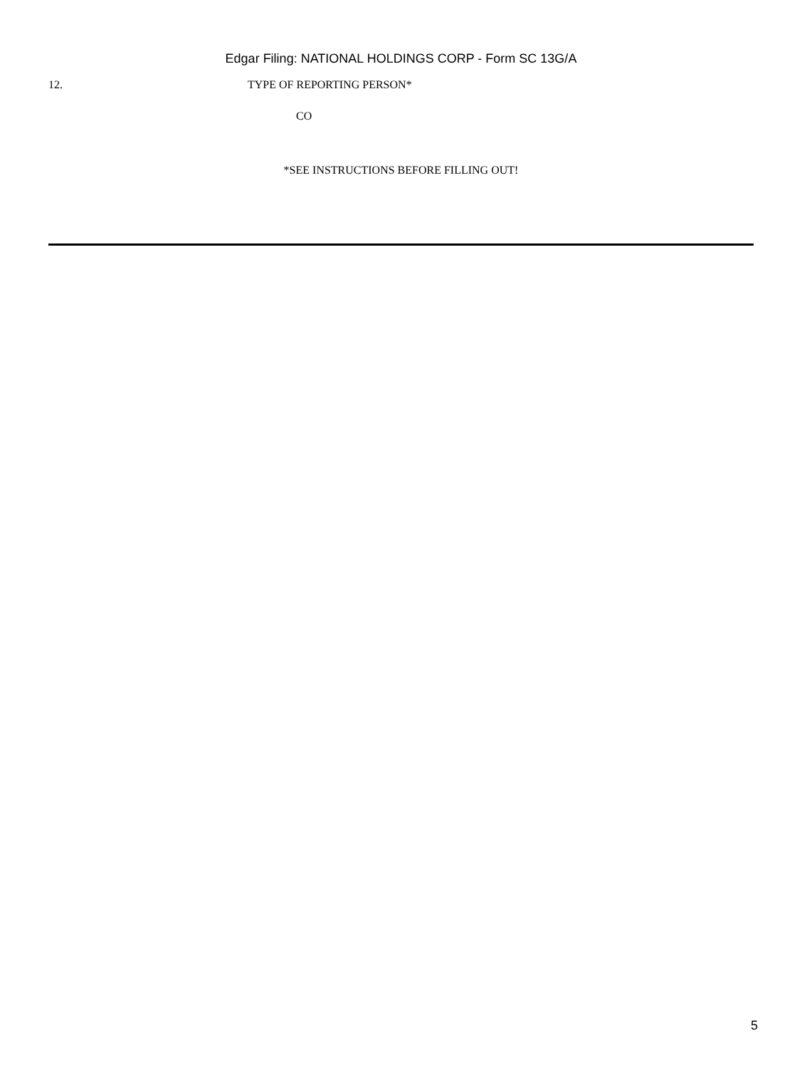Edgar Filing: NATIONAL HOLDINGS CORP - Form SC 13G/A
12. TYPE OF REPORTING PERSON*
CO
*SEE INSTRUCTIONS BEFORE FILLING OUT!
5